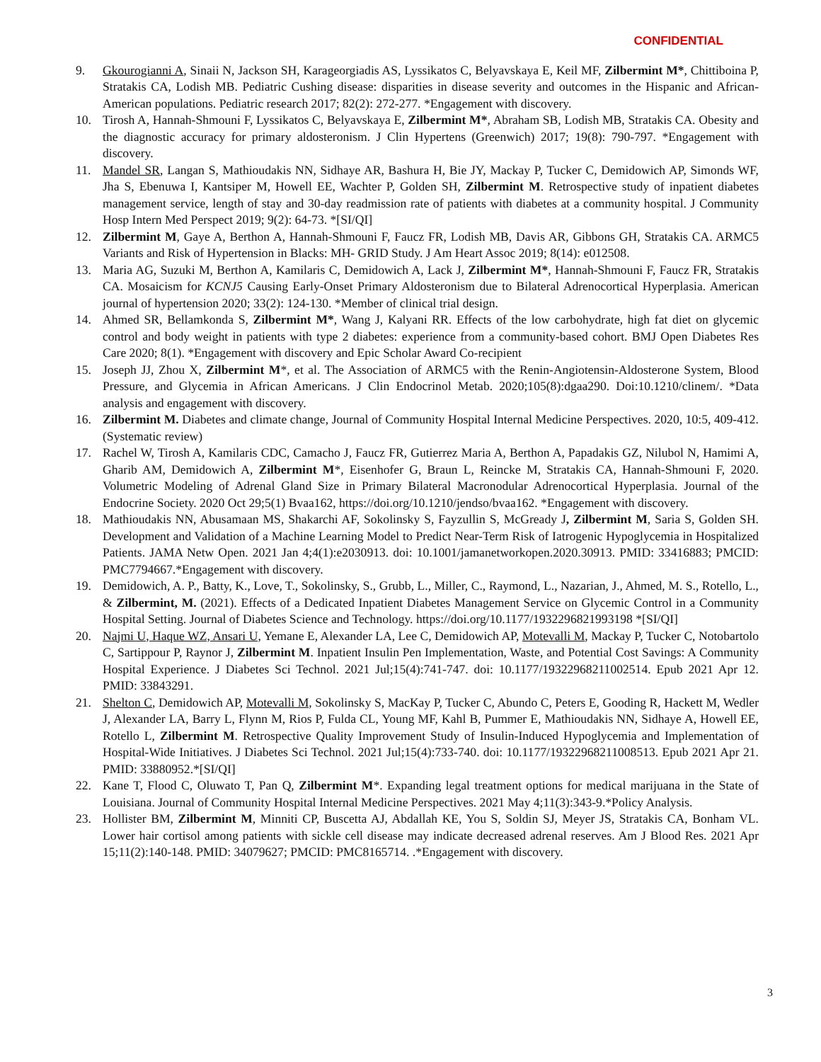CONFIDENTIAL
9. Gkourogianni A, Sinaii N, Jackson SH, Karageorgiadis AS, Lyssikatos C, Belyavskaya E, Keil MF, Zilbermint M*, Chittiboina P, Stratakis CA, Lodish MB. Pediatric Cushing disease: disparities in disease severity and outcomes in the Hispanic and African-American populations. Pediatric research 2017; 82(2): 272-277. *Engagement with discovery.
10. Tirosh A, Hannah-Shmouni F, Lyssikatos C, Belyavskaya E, Zilbermint M*, Abraham SB, Lodish MB, Stratakis CA. Obesity and the diagnostic accuracy for primary aldosteronism. J Clin Hypertens (Greenwich) 2017; 19(8): 790-797. *Engagement with discovery.
11. Mandel SR, Langan S, Mathioudakis NN, Sidhaye AR, Bashura H, Bie JY, Mackay P, Tucker C, Demidowich AP, Simonds WF, Jha S, Ebenuwa I, Kantsiper M, Howell EE, Wachter P, Golden SH, Zilbermint M. Retrospective study of inpatient diabetes management service, length of stay and 30-day readmission rate of patients with diabetes at a community hospital. J Community Hosp Intern Med Perspect 2019; 9(2): 64-73. *[SI/QI]
12. Zilbermint M, Gaye A, Berthon A, Hannah-Shmouni F, Faucz FR, Lodish MB, Davis AR, Gibbons GH, Stratakis CA. ARMC5 Variants and Risk of Hypertension in Blacks: MH- GRID Study. J Am Heart Assoc 2019; 8(14): e012508.
13. Maria AG, Suzuki M, Berthon A, Kamilaris C, Demidowich A, Lack J, Zilbermint M*, Hannah-Shmouni F, Faucz FR, Stratakis CA. Mosaicism for KCNJ5 Causing Early-Onset Primary Aldosteronism due to Bilateral Adrenocortical Hyperplasia. American journal of hypertension 2020; 33(2): 124-130. *Member of clinical trial design.
14. Ahmed SR, Bellamkonda S, Zilbermint M*, Wang J, Kalyani RR. Effects of the low carbohydrate, high fat diet on glycemic control and body weight in patients with type 2 diabetes: experience from a community-based cohort. BMJ Open Diabetes Res Care 2020; 8(1). *Engagement with discovery and Epic Scholar Award Co-recipient
15. Joseph JJ, Zhou X, Zilbermint M*, et al. The Association of ARMC5 with the Renin-Angiotensin-Aldosterone System, Blood Pressure, and Glycemia in African Americans. J Clin Endocrinol Metab. 2020;105(8):dgaa290. Doi:10.1210/clinem/. *Data analysis and engagement with discovery.
16. Zilbermint M. Diabetes and climate change, Journal of Community Hospital Internal Medicine Perspectives. 2020, 10:5, 409-412. (Systematic review)
17. Rachel W, Tirosh A, Kamilaris CDC, Camacho J, Faucz FR, Gutierrez Maria A, Berthon A, Papadakis GZ, Nilubol N, Hamimi A, Gharib AM, Demidowich A, Zilbermint M*, Eisenhofer G, Braun L, Reincke M, Stratakis CA, Hannah-Shmouni F, 2020. Volumetric Modeling of Adrenal Gland Size in Primary Bilateral Macronodular Adrenocortical Hyperplasia. Journal of the Endocrine Society. 2020 Oct 29;5(1) Bvaa162, https://doi.org/10.1210/jendso/bvaa162. *Engagement with discovery.
18. Mathioudakis NN, Abusamaan MS, Shakarchi AF, Sokolinsky S, Fayzullin S, McGready J, Zilbermint M, Saria S, Golden SH. Development and Validation of a Machine Learning Model to Predict Near-Term Risk of Iatrogenic Hypoglycemia in Hospitalized Patients. JAMA Netw Open. 2021 Jan 4;4(1):e2030913. doi: 10.1001/jamanetworkopen.2020.30913. PMID: 33416883; PMCID: PMC7794667.*Engagement with discovery.
19. Demidowich, A. P., Batty, K., Love, T., Sokolinsky, S., Grubb, L., Miller, C., Raymond, L., Nazarian, J., Ahmed, M. S., Rotello, L., & Zilbermint, M. (2021). Effects of a Dedicated Inpatient Diabetes Management Service on Glycemic Control in a Community Hospital Setting. Journal of Diabetes Science and Technology. https://doi.org/10.1177/1932296821993198 *[SI/QI]
20. Najmi U, Haque WZ, Ansari U, Yemane E, Alexander LA, Lee C, Demidowich AP, Motevalli M, Mackay P, Tucker C, Notobartolo C, Sartippour P, Raynor J, Zilbermint M. Inpatient Insulin Pen Implementation, Waste, and Potential Cost Savings: A Community Hospital Experience. J Diabetes Sci Technol. 2021 Jul;15(4):741-747. doi: 10.1177/19322968211002514. Epub 2021 Apr 12. PMID: 33843291.
21. Shelton C, Demidowich AP, Motevalli M, Sokolinsky S, MacKay P, Tucker C, Abundo C, Peters E, Gooding R, Hackett M, Wedler J, Alexander LA, Barry L, Flynn M, Rios P, Fulda CL, Young MF, Kahl B, Pummer E, Mathioudakis NN, Sidhaye A, Howell EE, Rotello L, Zilbermint M. Retrospective Quality Improvement Study of Insulin-Induced Hypoglycemia and Implementation of Hospital-Wide Initiatives. J Diabetes Sci Technol. 2021 Jul;15(4):733-740. doi: 10.1177/19322968211008513. Epub 2021 Apr 21. PMID: 33880952.*[SI/QI]
22. Kane T, Flood C, Oluwato T, Pan Q, Zilbermint M*. Expanding legal treatment options for medical marijuana in the State of Louisiana. Journal of Community Hospital Internal Medicine Perspectives. 2021 May 4;11(3):343-9.*Policy Analysis.
23. Hollister BM, Zilbermint M, Minniti CP, Buscetta AJ, Abdallah KE, You S, Soldin SJ, Meyer JS, Stratakis CA, Bonham VL. Lower hair cortisol among patients with sickle cell disease may indicate decreased adrenal reserves. Am J Blood Res. 2021 Apr 15;11(2):140-148. PMID: 34079627; PMCID: PMC8165714. .*Engagement with discovery.
3